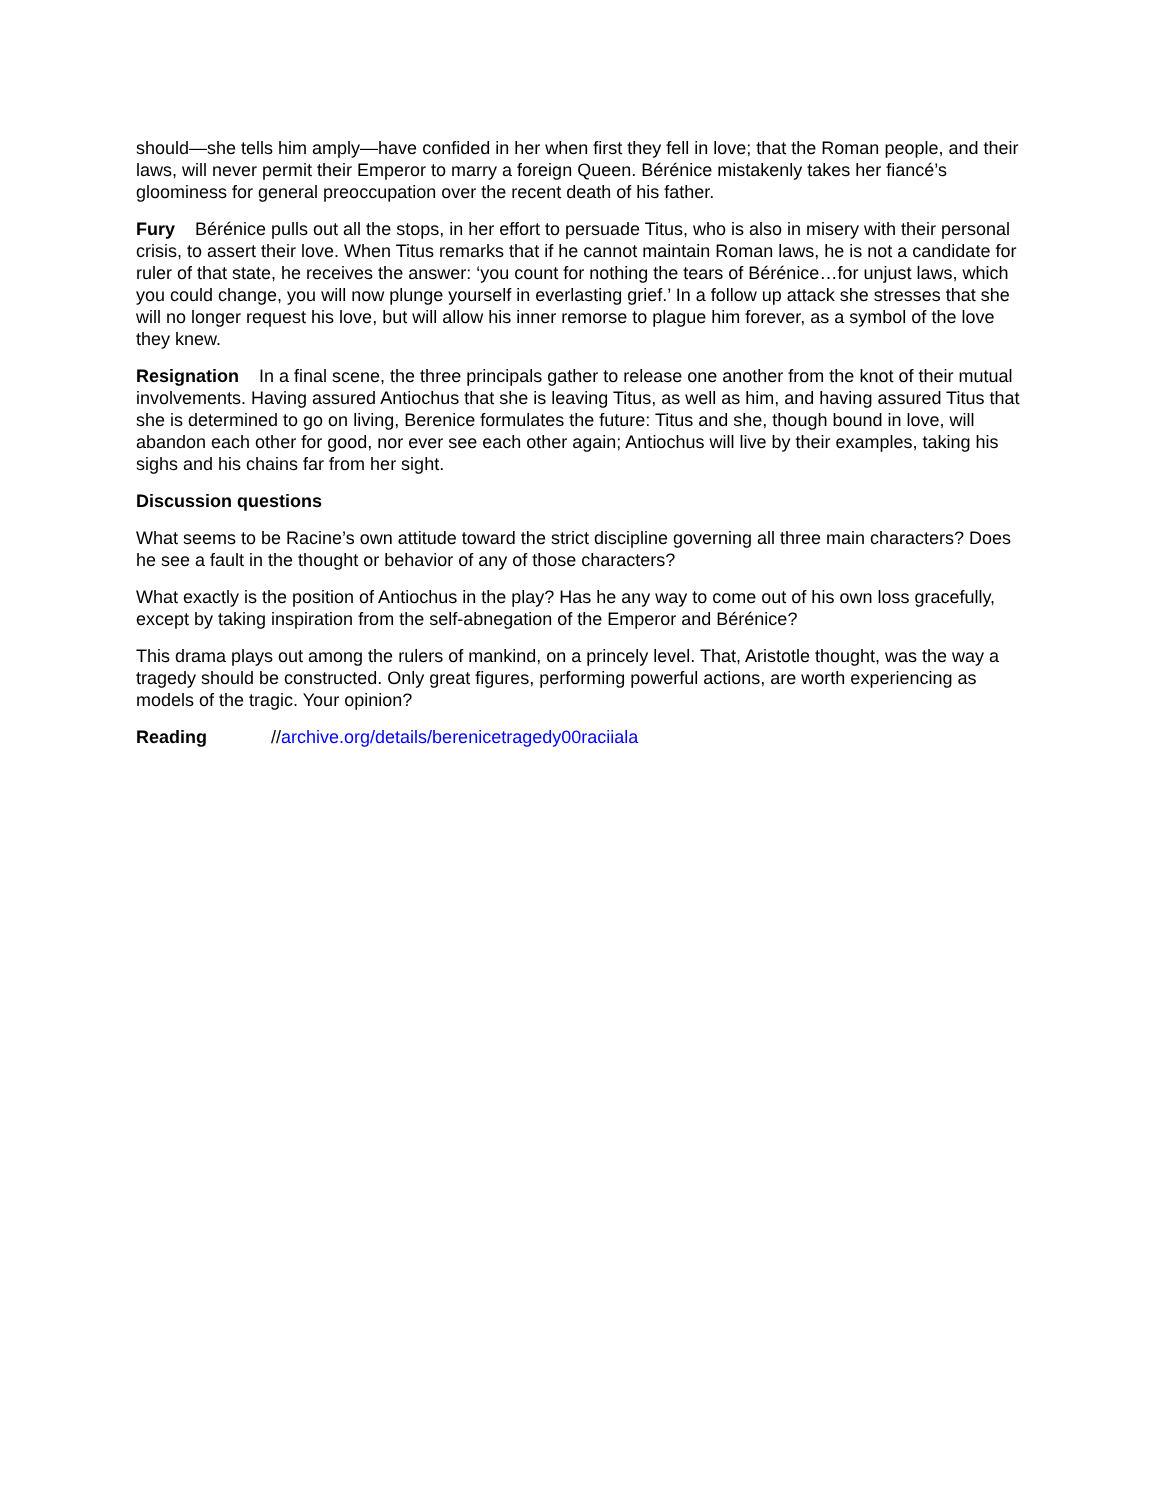should—she tells him amply—have confided in her when first they fell in love; that the Roman people, and their laws, will never permit their Emperor to marry a foreign Queen. Bérénice mistakenly takes her fiancé’s gloominess for general preoccupation over the recent death of his father.
Fury Bérénice pulls out all the stops, in her effort to persuade Titus, who is also in misery with their personal crisis, to assert their love. When Titus remarks that if he cannot maintain Roman laws, he is not a candidate for ruler of that state, he receives the answer: ‘you count for nothing the tears of Bérénice…for unjust laws, which you could change, you will now plunge yourself in everlasting grief.’ In a follow up attack she stresses that she will no longer request his love, but will allow his inner remorse to plague him forever, as a symbol of the love they knew.
Resignation In a final scene, the three principals gather to release one another from the knot of their mutual involvements. Having assured Antiochus that she is leaving Titus, as well as him, and having assured Titus that she is determined to go on living, Berenice formulates the future: Titus and she, though bound in love, will abandon each other for good, nor ever see each other again; Antiochus will live by their examples, taking his sighs and his chains far from her sight.
Discussion questions
What seems to be Racine’s own attitude toward the strict discipline governing all three main characters? Does he see a fault in the thought or behavior of any of those characters?
What exactly is the position of Antiochus in the play? Has he any way to come out of his own loss gracefully, except by taking inspiration from the self-abnegation of the Emperor and Bérénice?
This drama plays out among the rulers of mankind, on a princely level. That, Aristotle thought, was the way a tragedy should be constructed. Only great figures, performing powerful actions, are worth experiencing as models of the tragic. Your opinion?
Reading //archive.org/details/berenicetragedy00raciiala